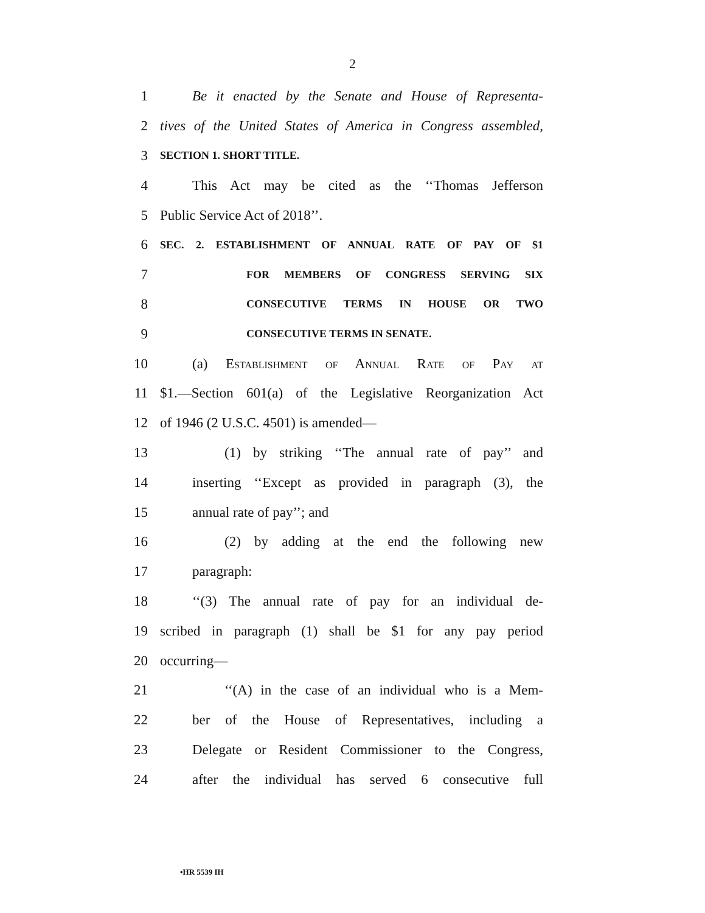2
1 Be it enacted by the Senate and House of Representa-
2 tives of the United States of America in Congress assembled,
3 SECTION 1. SHORT TITLE.
4 This Act may be cited as the ‘‘Thomas Jefferson
5 Public Service Act of 2018’’.
6 SEC. 2. ESTABLISHMENT OF ANNUAL RATE OF PAY OF $1
7 FOR MEMBERS OF CONGRESS SERVING SIX
8 CONSECUTIVE TERMS IN HOUSE OR TWO
9 CONSECUTIVE TERMS IN SENATE.
10 (a) Establishment of Annual Rate of Pay at
11 $1.—Section 601(a) of the Legislative Reorganization Act
12 of 1946 (2 U.S.C. 4501) is amended—
13 (1) by striking ‘‘The annual rate of pay’’ and
14 inserting ‘‘Except as provided in paragraph (3), the
15 annual rate of pay’’; and
16 (2) by adding at the end the following new
17 paragraph:
18 ‘‘(3) The annual rate of pay for an individual de-
19 scribed in paragraph (1) shall be $1 for any pay period
20 occurring—
21 ‘‘(A) in the case of an individual who is a Mem-
22 ber of the House of Representatives, including a
23 Delegate or Resident Commissioner to the Congress,
24 after the individual has served 6 consecutive full
•HR 5539 IH